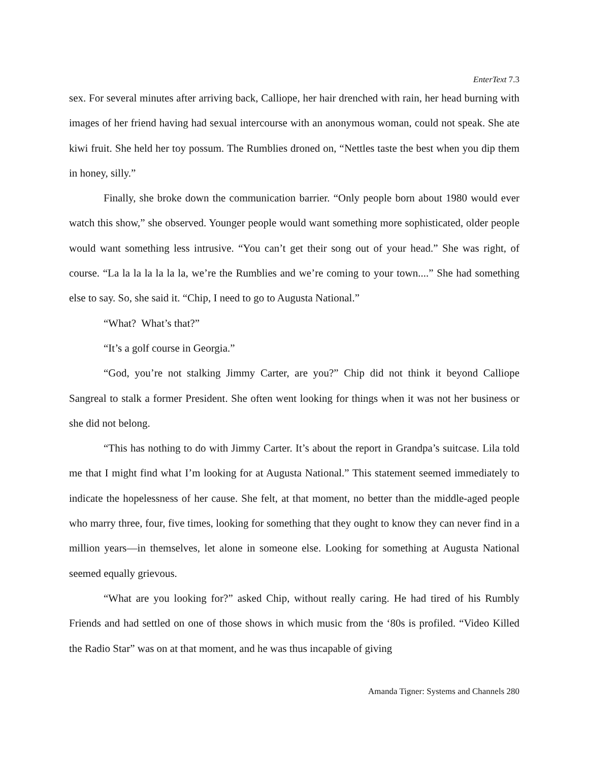EnterText 7.3
sex. For several minutes after arriving back, Calliope, her hair drenched with rain, her head burning with images of her friend having had sexual intercourse with an anonymous woman, could not speak. She ate kiwi fruit. She held her toy possum. The Rumblies droned on, “Nettles taste the best when you dip them in honey, silly.”
Finally, she broke down the communication barrier. “Only people born about 1980 would ever watch this show,” she observed. Younger people would want something more sophisticated, older people would want something less intrusive. “You can’t get their song out of your head.” She was right, of course. “La la la la la la la, we’re the Rumblies and we’re coming to your town....” She had something else to say. So, she said it. “Chip, I need to go to Augusta National.”
“What? What’s that?”
“It’s a golf course in Georgia.”
“God, you’re not stalking Jimmy Carter, are you?” Chip did not think it beyond Calliope Sangreal to stalk a former President. She often went looking for things when it was not her business or she did not belong.
“This has nothing to do with Jimmy Carter. It’s about the report in Grandpa’s suitcase. Lila told me that I might find what I’m looking for at Augusta National.” This statement seemed immediately to indicate the hopelessness of her cause. She felt, at that moment, no better than the middle-aged people who marry three, four, five times, looking for something that they ought to know they can never find in a million years—in themselves, let alone in someone else. Looking for something at Augusta National seemed equally grievous.
“What are you looking for?” asked Chip, without really caring. He had tired of his Rumbly Friends and had settled on one of those shows in which music from the ‘80s is profiled. “Video Killed the Radio Star” was on at that moment, and he was thus incapable of giving
Amanda Tigner: Systems and Channels 280